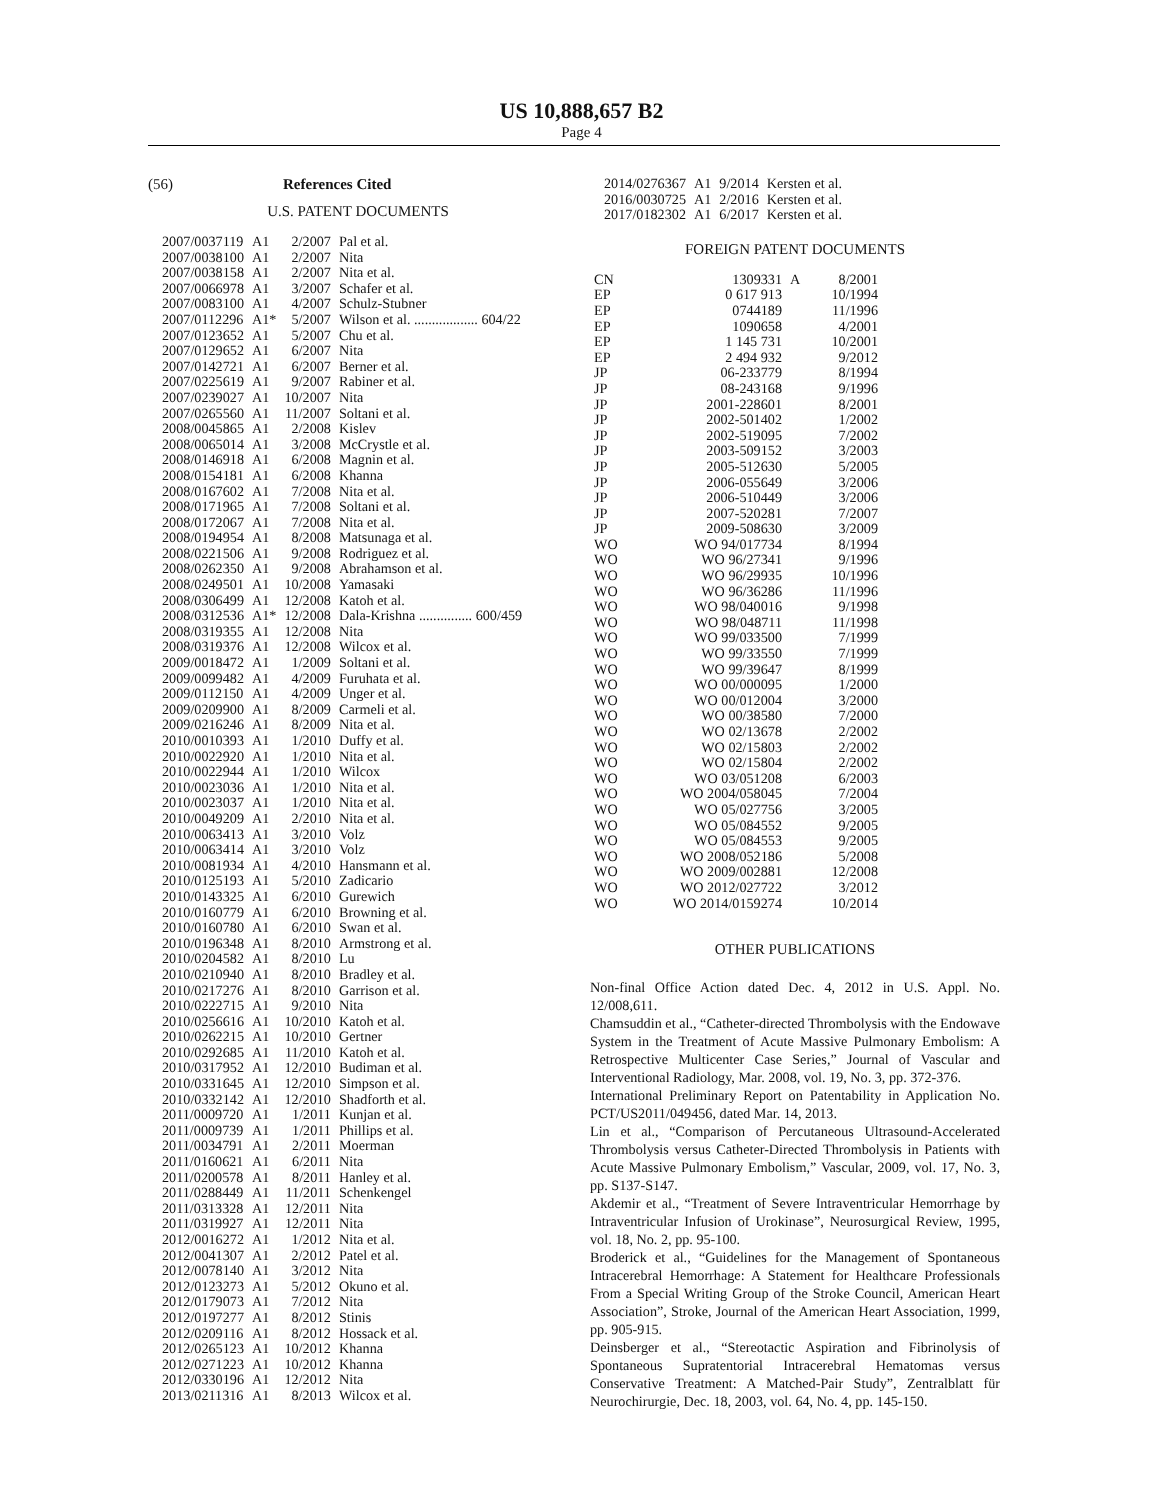US 10,888,657 B2
Page 4
(56) References Cited
U.S. PATENT DOCUMENTS
| 2007/0037119 | A1 | 2/2007 | Pal et al. |
| 2007/0038100 | A1 | 2/2007 | Nita |
| 2007/0038158 | A1 | 2/2007 | Nita et al. |
| 2007/0066978 | A1 | 3/2007 | Schafer et al. |
| 2007/0083100 | A1 | 4/2007 | Schulz-Stubner |
| 2007/0112296 | A1* | 5/2007 | Wilson et al. .................. 604/22 |
| 2007/0123652 | A1 | 5/2007 | Chu et al. |
| 2007/0129652 | A1 | 6/2007 | Nita |
| 2007/0142721 | A1 | 6/2007 | Berner et al. |
| 2007/0225619 | A1 | 9/2007 | Rabiner et al. |
| 2007/0239027 | A1 | 10/2007 | Nita |
| 2007/0265560 | A1 | 11/2007 | Soltani et al. |
| 2008/0045865 | A1 | 2/2008 | Kislev |
| 2008/0065014 | A1 | 3/2008 | McCrystle et al. |
| 2008/0146918 | A1 | 6/2008 | Magnin et al. |
| 2008/0154181 | A1 | 6/2008 | Khanna |
| 2008/0167602 | A1 | 7/2008 | Nita et al. |
| 2008/0171965 | A1 | 7/2008 | Soltani et al. |
| 2008/0172067 | A1 | 7/2008 | Nita et al. |
| 2008/0194954 | A1 | 8/2008 | Matsunaga et al. |
| 2008/0221506 | A1 | 9/2008 | Rodriguez et al. |
| 2008/0262350 | A1 | 9/2008 | Abrahamson et al. |
| 2008/0249501 | A1 | 10/2008 | Yamasaki |
| 2008/0306499 | A1 | 12/2008 | Katoh et al. |
| 2008/0312536 | A1* | 12/2008 | Dala-Krishna ............... 600/459 |
| 2008/0319355 | A1 | 12/2008 | Nita |
| 2008/0319376 | A1 | 12/2008 | Wilcox et al. |
| 2009/0018472 | A1 | 1/2009 | Soltani et al. |
| 2009/0099482 | A1 | 4/2009 | Furuhata et al. |
| 2009/0112150 | A1 | 4/2009 | Unger et al. |
| 2009/0209900 | A1 | 8/2009 | Carmeli et al. |
| 2009/0216246 | A1 | 8/2009 | Nita et al. |
| 2010/0010393 | A1 | 1/2010 | Duffy et al. |
| 2010/0022920 | A1 | 1/2010 | Nita et al. |
| 2010/0022944 | A1 | 1/2010 | Wilcox |
| 2010/0023036 | A1 | 1/2010 | Nita et al. |
| 2010/0023037 | A1 | 1/2010 | Nita et al. |
| 2010/0049209 | A1 | 2/2010 | Nita et al. |
| 2010/0063413 | A1 | 3/2010 | Volz |
| 2010/0063414 | A1 | 3/2010 | Volz |
| 2010/0081934 | A1 | 4/2010 | Hansmann et al. |
| 2010/0125193 | A1 | 5/2010 | Zadicario |
| 2010/0143325 | A1 | 6/2010 | Gurewich |
| 2010/0160779 | A1 | 6/2010 | Browning et al. |
| 2010/0160780 | A1 | 6/2010 | Swan et al. |
| 2010/0196348 | A1 | 8/2010 | Armstrong et al. |
| 2010/0204582 | A1 | 8/2010 | Lu |
| 2010/0210940 | A1 | 8/2010 | Bradley et al. |
| 2010/0217276 | A1 | 8/2010 | Garrison et al. |
| 2010/0222715 | A1 | 9/2010 | Nita |
| 2010/0256616 | A1 | 10/2010 | Katoh et al. |
| 2010/0262215 | A1 | 10/2010 | Gertner |
| 2010/0292685 | A1 | 11/2010 | Katoh et al. |
| 2010/0317952 | A1 | 12/2010 | Budiman et al. |
| 2010/0331645 | A1 | 12/2010 | Simpson et al. |
| 2010/0332142 | A1 | 12/2010 | Shadforth et al. |
| 2011/0009720 | A1 | 1/2011 | Kunjan et al. |
| 2011/0009739 | A1 | 1/2011 | Phillips et al. |
| 2011/0034791 | A1 | 2/2011 | Moerman |
| 2011/0160621 | A1 | 6/2011 | Nita |
| 2011/0200578 | A1 | 8/2011 | Hanley et al. |
| 2011/0288449 | A1 | 11/2011 | Schenkengel |
| 2011/0313328 | A1 | 12/2011 | Nita |
| 2011/0319927 | A1 | 12/2011 | Nita |
| 2012/0016272 | A1 | 1/2012 | Nita et al. |
| 2012/0041307 | A1 | 2/2012 | Patel et al. |
| 2012/0078140 | A1 | 3/2012 | Nita |
| 2012/0123273 | A1 | 5/2012 | Okuno et al. |
| 2012/0179073 | A1 | 7/2012 | Nita |
| 2012/0197277 | A1 | 8/2012 | Stinis |
| 2012/0209116 | A1 | 8/2012 | Hossack et al. |
| 2012/0265123 | A1 | 10/2012 | Khanna |
| 2012/0271223 | A1 | 10/2012 | Khanna |
| 2012/0330196 | A1 | 12/2012 | Nita |
| 2013/0211316 | A1 | 8/2013 | Wilcox et al. |
| 2014/0276367 | A1 | 9/2014 | Kersten et al. |
| 2016/0030725 | A1 | 2/2016 | Kersten et al. |
| 2017/0182302 | A1 | 6/2017 | Kersten et al. |
FOREIGN PATENT DOCUMENTS
| CN | 1309331 | A | 8/2001 |
| EP | 0 617 913 | | 10/1994 |
| EP | 0744189 | | 11/1996 |
| EP | 1090658 | | 4/2001 |
| EP | 1 145 731 | | 10/2001 |
| EP | 2 494 932 | | 9/2012 |
| JP | 06-233779 | | 8/1994 |
| JP | 08-243168 | | 9/1996 |
| JP | 2001-228601 | | 8/2001 |
| JP | 2002-501402 | | 1/2002 |
| JP | 2002-519095 | | 7/2002 |
| JP | 2003-509152 | | 3/2003 |
| JP | 2005-512630 | | 5/2005 |
| JP | 2006-055649 | | 3/2006 |
| JP | 2006-510449 | | 3/2006 |
| JP | 2007-520281 | | 7/2007 |
| JP | 2009-508630 | | 3/2009 |
| WO | WO 94/017734 | | 8/1994 |
| WO | WO 96/27341 | | 9/1996 |
| WO | WO 96/29935 | | 10/1996 |
| WO | WO 96/36286 | | 11/1996 |
| WO | WO 98/040016 | | 9/1998 |
| WO | WO 98/048711 | | 11/1998 |
| WO | WO 99/033500 | | 7/1999 |
| WO | WO 99/33550 | | 7/1999 |
| WO | WO 99/39647 | | 8/1999 |
| WO | WO 00/000095 | | 1/2000 |
| WO | WO 00/012004 | | 3/2000 |
| WO | WO 00/38580 | | 7/2000 |
| WO | WO 02/13678 | | 2/2002 |
| WO | WO 02/15803 | | 2/2002 |
| WO | WO 02/15804 | | 2/2002 |
| WO | WO 03/051208 | | 6/2003 |
| WO | WO 2004/058045 | | 7/2004 |
| WO | WO 05/027756 | | 3/2005 |
| WO | WO 05/084552 | | 9/2005 |
| WO | WO 05/084553 | | 9/2005 |
| WO | WO 2008/052186 | | 5/2008 |
| WO | WO 2009/002881 | | 12/2008 |
| WO | WO 2012/027722 | | 3/2012 |
| WO | WO 2014/0159274 | | 10/2014 |
OTHER PUBLICATIONS
Non-final Office Action dated Dec. 4, 2012 in U.S. Appl. No. 12/008,611.
Chamsuddin et al., “Catheter-directed Thrombolysis with the Endowave System in the Treatment of Acute Massive Pulmonary Embolism: A Retrospective Multicenter Case Series,” Journal of Vascular and Interventional Radiology, Mar. 2008, vol. 19, No. 3, pp. 372-376.
International Preliminary Report on Patentability in Application No. PCT/US2011/049456, dated Mar. 14, 2013.
Lin et al., “Comparison of Percutaneous Ultrasound-Accelerated Thrombolysis versus Catheter-Directed Thrombolysis in Patients with Acute Massive Pulmonary Embolism,” Vascular, 2009, vol. 17, No. 3, pp. S137-S147.
Akdemir et al., “Treatment of Severe Intraventricular Hemorrhage by Intraventricular Infusion of Urokinase”, Neurosurgical Review, 1995, vol. 18, No. 2, pp. 95-100.
Broderick et al., “Guidelines for the Management of Spontaneous Intracerebral Hemorrhage: A Statement for Healthcare Professionals From a Special Writing Group of the Stroke Council, American Heart Association”, Stroke, Journal of the American Heart Association, 1999, pp. 905-915.
Deinsberger et al., “Stereotactic Aspiration and Fibrinolysis of Spontaneous Supratentorial Intracerebral Hematomas versus Conservative Treatment: A Matched-Pair Study”, Zentralblatt für Neurochirurgie, Dec. 18, 2003, vol. 64, No. 4, pp. 145-150.